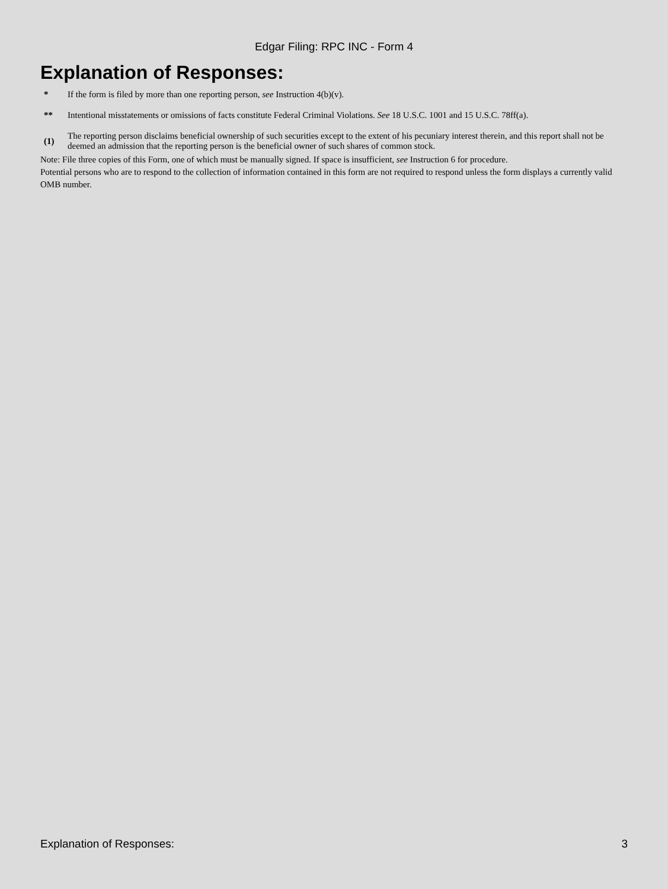Edgar Filing: RPC INC - Form 4
Explanation of Responses:
| * | If the form is filed by more than one reporting person, see Instruction 4(b)(v). |
| ** | Intentional misstatements or omissions of facts constitute Federal Criminal Violations. See 18 U.S.C. 1001 and 15 U.S.C. 78ff(a). |
| (1) | The reporting person disclaims beneficial ownership of such securities except to the extent of his pecuniary interest therein, and this report shall not be deemed an admission that the reporting person is the beneficial owner of such shares of common stock. |
Note: File three copies of this Form, one of which must be manually signed. If space is insufficient, see Instruction 6 for procedure.
Potential persons who are to respond to the collection of information contained in this form are not required to respond unless the form displays a currently valid OMB number.
Explanation of Responses: 3